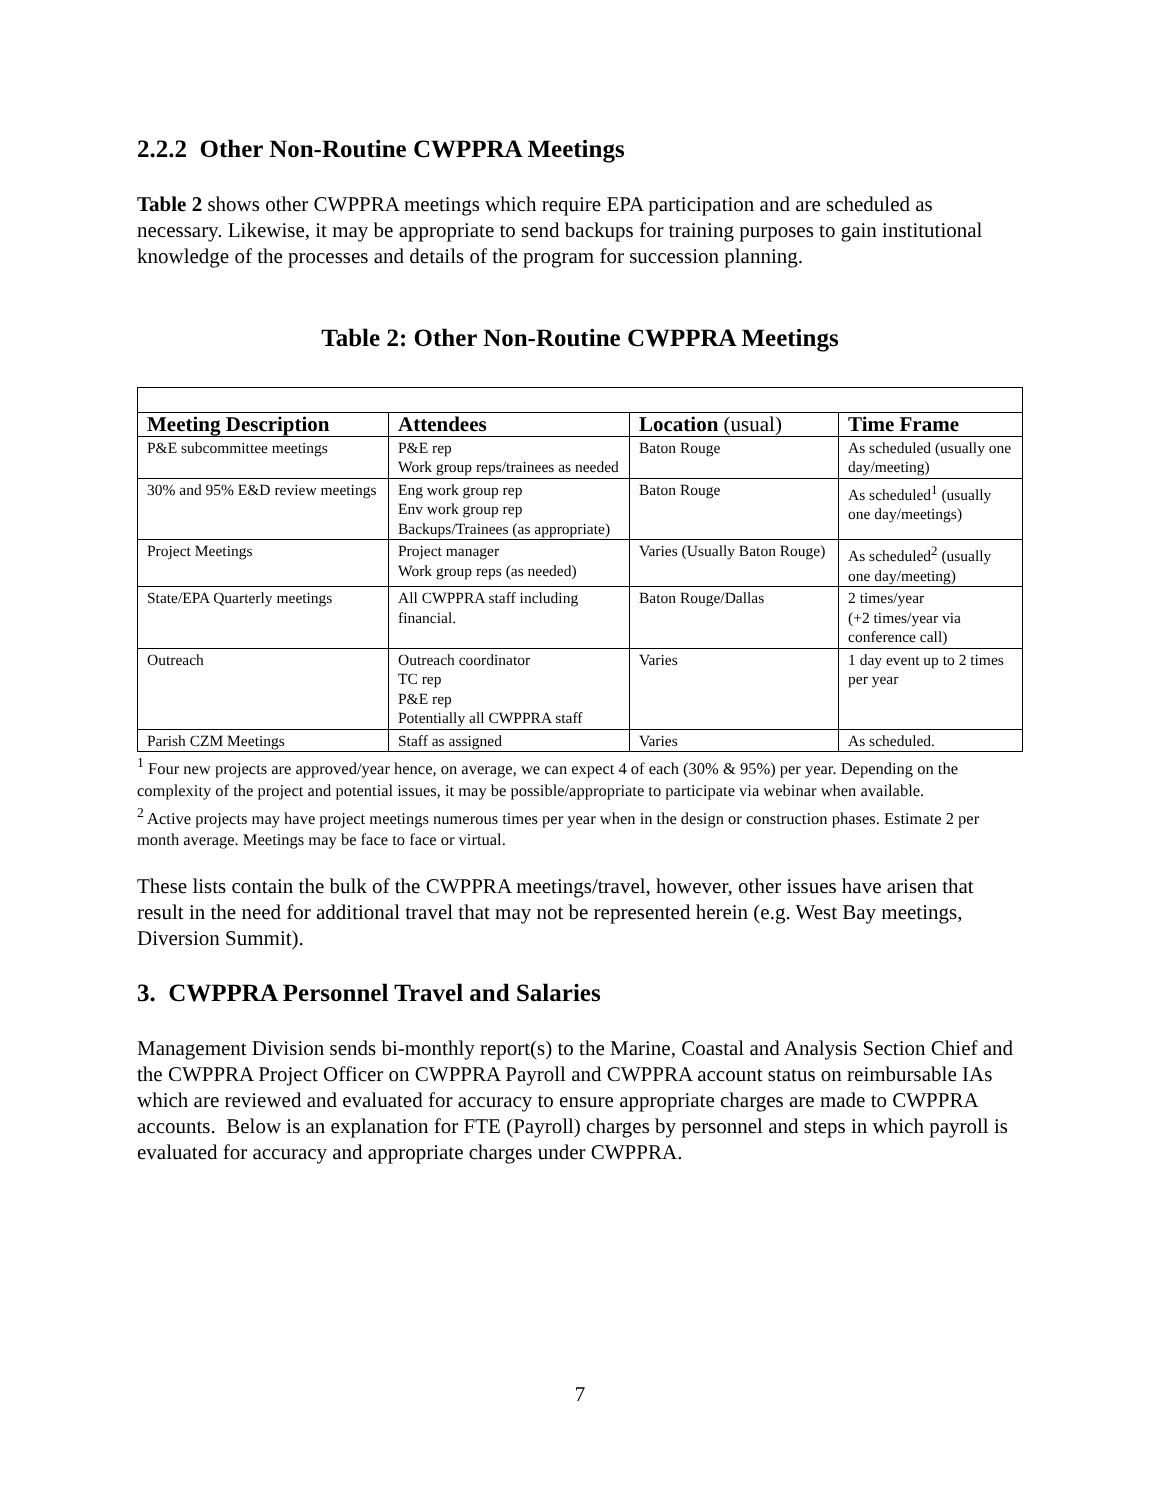2.2.2 Other Non-Routine CWPPRA Meetings
Table 2 shows other CWPPRA meetings which require EPA participation and are scheduled as necessary. Likewise, it may be appropriate to send backups for training purposes to gain institutional knowledge of the processes and details of the program for succession planning.
Table 2: Other Non-Routine CWPPRA Meetings
| Meeting Description | Attendees | Location (usual) | Time Frame |
| --- | --- | --- | --- |
| P&E subcommittee meetings | P&E rep Work group reps/trainees as needed | Baton Rouge | As scheduled (usually one day/meeting) |
| 30% and 95% E&D review meetings | Eng work group rep Env work group rep Backups/Trainees (as appropriate) | Baton Rouge | As scheduled<sup>1</sup> (usually one day/meetings) |
| Project Meetings | Project manager Work group reps (as needed) | Varies (Usually Baton Rouge) | As scheduled<sup>2</sup> (usually one day/meeting) |
| State/EPA Quarterly meetings | All CWPPRA staff including financial. | Baton Rouge/Dallas | 2 times/year (+2 times/year via conference call) |
| Outreach | Outreach coordinator TC rep P&E rep Potentially all CWPPRA staff | Varies | 1 day event up to 2 times per year |
| Parish CZM Meetings | Staff as assigned | Varies | As scheduled. |
<sup>1</sup> Four new projects are approved/year hence, on average, we can expect 4 of each (30% & 95%) per year. Depending on the complexity of the project and potential issues, it may be possible/appropriate to participate via webinar when available.
<sup>2</sup> Active projects may have project meetings numerous times per year when in the design or construction phases. Estimate 2 per month average. Meetings may be face to face or virtual.
These lists contain the bulk of the CWPPRA meetings/travel, however, other issues have arisen that result in the need for additional travel that may not be represented herein (e.g. West Bay meetings, Diversion Summit).
3. CWPPRA Personnel Travel and Salaries
Management Division sends bi-monthly report(s) to the Marine, Coastal and Analysis Section Chief and the CWPPRA Project Officer on CWPPRA Payroll and CWPPRA account status on reimbursable IAs which are reviewed and evaluated for accuracy to ensure appropriate charges are made to CWPPRA accounts. Below is an explanation for FTE (Payroll) charges by personnel and steps in which payroll is evaluated for accuracy and appropriate charges under CWPPRA.
7